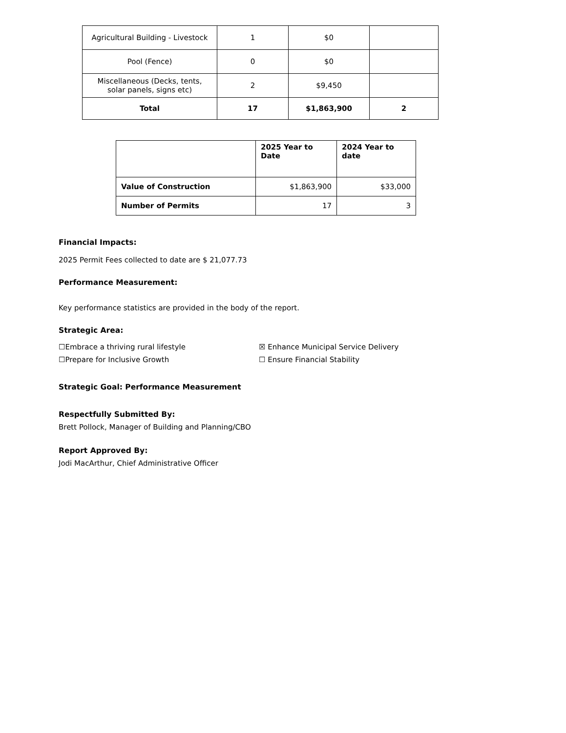| Agricultural Building - Livestock | 1 | $0 | |
| Pool (Fence) | 0 | $0 | |
| Miscellaneous (Decks, tents, solar panels, signs etc) | 2 | $9,450 | |
| Total | 17 | $1,863,900 | 2 |
| | 2025 Year to Date | 2024 Year to date |
| --- | --- | --- |
| Value of Construction | $1,863,900 | $33,000 |
| Number of Permits | 17 | 3 |
Financial Impacts:
2025 Permit Fees collected to date are $ 21,077.73
Performance Measurement:
Key performance statistics are provided in the body of the report.
Strategic Area:
☐Embrace a thriving rural lifestyle ☒ Enhance Municipal Service Delivery
☐Prepare for Inclusive Growth ☐ Ensure Financial Stability
Strategic Goal: Performance Measurement
Respectfully Submitted By:
Brett Pollock, Manager of Building and Planning/CBO
Report Approved By:
Jodi MacArthur, Chief Administrative Officer